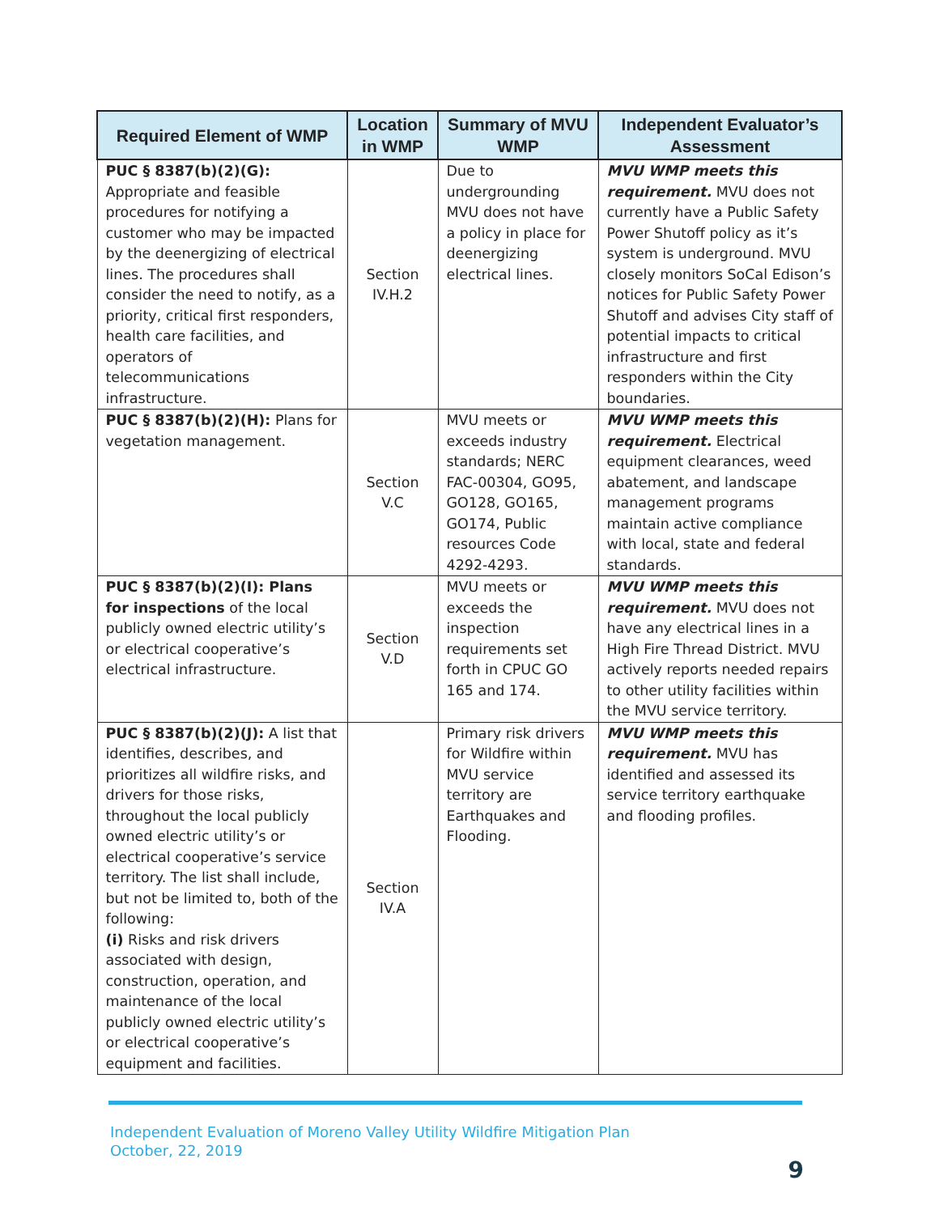| Required Element of WMP | Location in WMP | Summary of MVU WMP | Independent Evaluator’s Assessment |
| --- | --- | --- | --- |
| PUC § 8387(b)(2)(G): Appropriate and feasible procedures for notifying a customer who may be impacted by the deenergizing of electrical lines. The procedures shall consider the need to notify, as a priority, critical first responders, health care facilities, and operators of telecommunications infrastructure. | Section IV.H.2 | Due to undergrounding MVU does not have a policy in place for deenergizing electrical lines. | MVU WMP meets this requirement. MVU does not currently have a Public Safety Power Shutoff policy as it’s system is underground. MVU closely monitors SoCal Edison’s notices for Public Safety Power Shutoff and advises City staff of potential impacts to critical infrastructure and first responders within the City boundaries. |
| PUC § 8387(b)(2)(H): Plans for vegetation management. | Section V.C | MVU meets or exceeds industry standards; NERC FAC-00304, GO95, GO128, GO165, GO174, Public resources Code 4292-4293. | MVU WMP meets this requirement. Electrical equipment clearances, weed abatement, and landscape management programs maintain active compliance with local, state and federal standards. |
| PUC § 8387(b)(2)(I): Plans for inspections of the local publicly owned electric utility’s or electrical cooperative’s electrical infrastructure. | Section V.D | MVU meets or exceeds the inspection requirements set forth in CPUC GO 165 and 174. | MVU WMP meets this requirement. MVU does not have any electrical lines in a High Fire Thread District. MVU actively reports needed repairs to other utility facilities within the MVU service territory. |
| PUC § 8387(b)(2)(J): A list that identifies, describes, and prioritizes all wildfire risks, and drivers for those risks, throughout the local publicly owned electric utility’s or electrical cooperative’s service territory. The list shall include, but not be limited to, both of the following: (i) Risks and risk drivers associated with design, construction, operation, and maintenance of the local publicly owned electric utility’s or electrical cooperative’s equipment and facilities. | Section IV.A | Primary risk drivers for Wildfire within MVU service territory are Earthquakes and Flooding. | MVU WMP meets this requirement. MVU has identified and assessed its service territory earthquake and flooding profiles. |
Independent Evaluation of Moreno Valley Utility Wildfire Mitigation Plan
October, 22, 2019
9